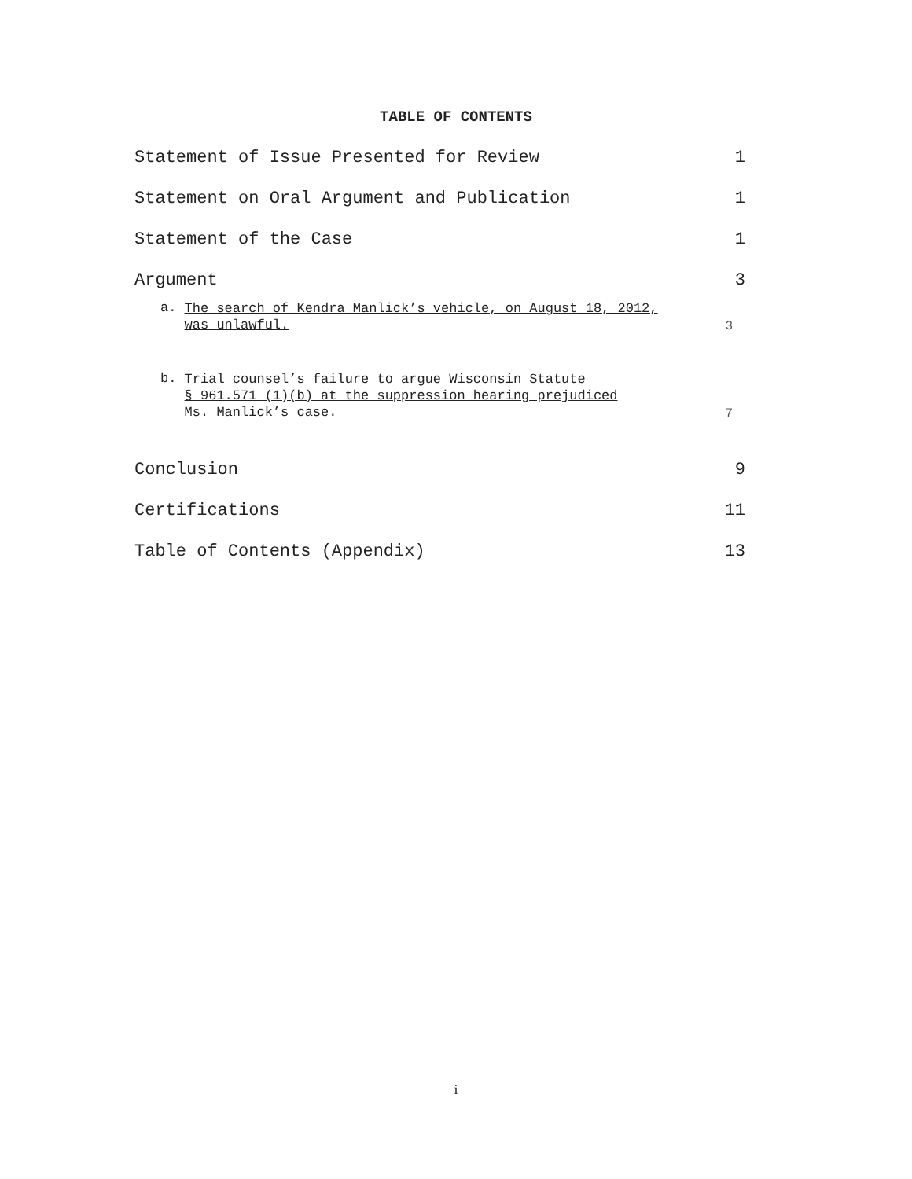TABLE OF CONTENTS
Statement of Issue Presented for Review 1
Statement on Oral Argument and Publication 1
Statement of the Case 1
Argument 3
a. The search of Kendra Manlick’s vehicle, on August 18, 2012,
was unlawful.
3
b. Trial counsel’s failure to argue Wisconsin Statute
§ 961.571 (1)(b) at the suppression hearing prejudiced
Ms. Manlick’s case.
7
Conclusion 9
Certifications 11
Table of Contents (Appendix) 13
i